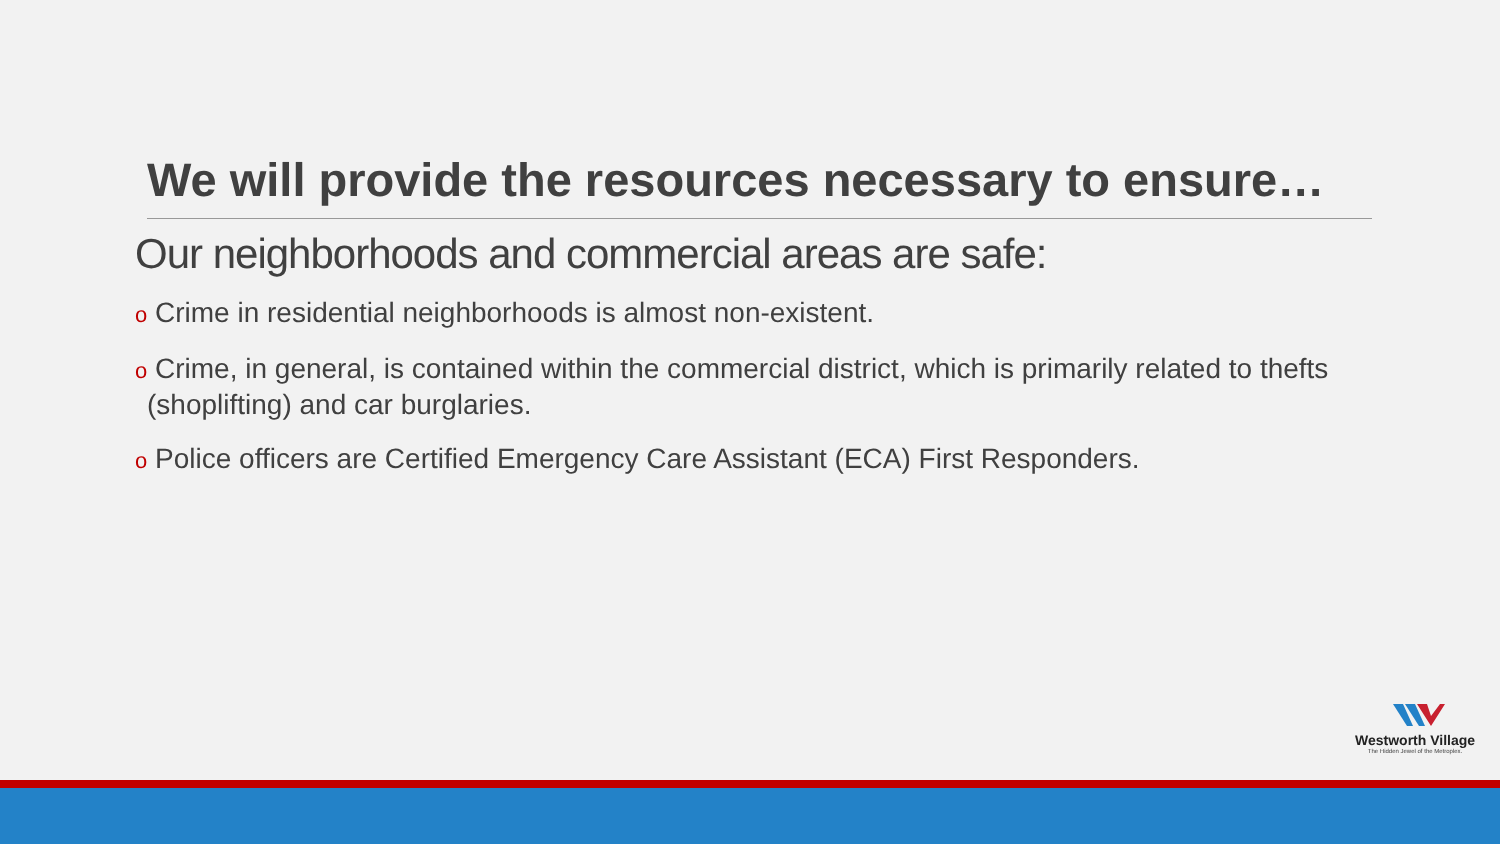We will provide the resources necessary to ensure…
Our neighborhoods and commercial areas are safe:
o Crime in residential neighborhoods is almost non-existent.
o Crime, in general, is contained within the commercial district, which is primarily related to thefts (shoplifting) and car burglaries.
o Police officers are Certified Emergency Care Assistant (ECA) First Responders.
Westworth Village
The Hidden Jewel of the Metroplex.